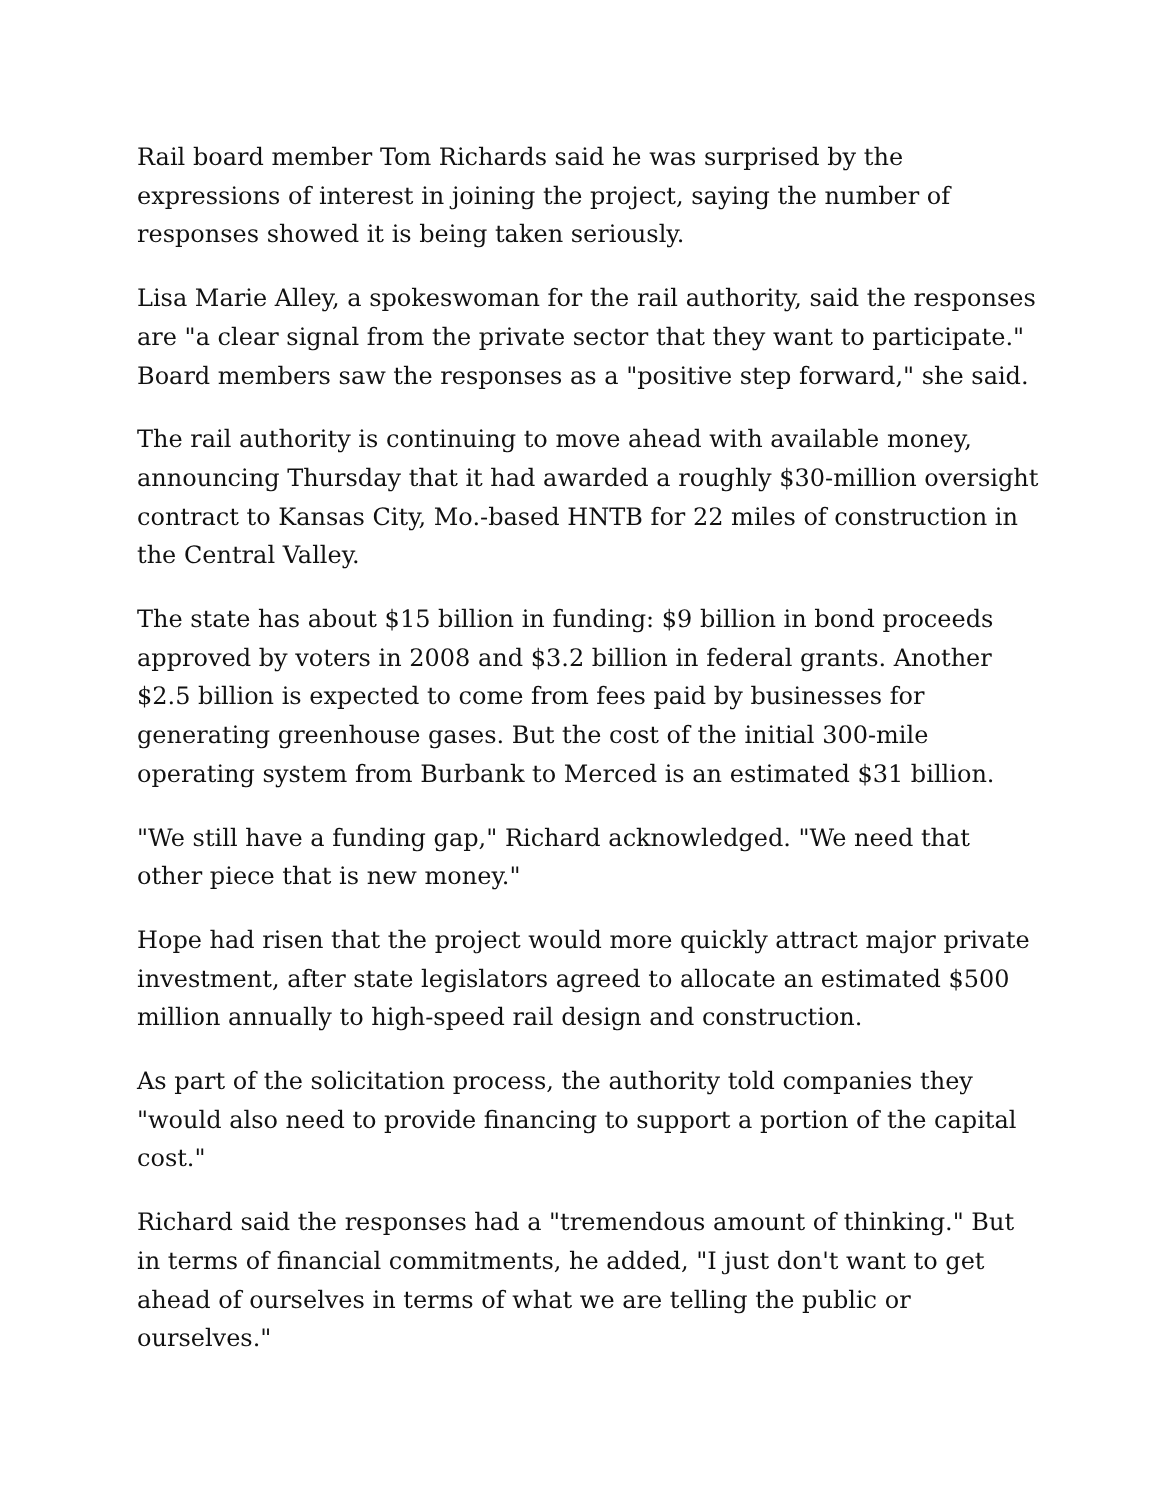Rail board member Tom Richards said he was surprised by the expressions of interest in joining the project, saying the number of responses showed it is being taken seriously.
Lisa Marie Alley, a spokeswoman for the rail authority, said the responses are "a clear signal from the private sector that they want to participate." Board members saw the responses as a "positive step forward," she said.
The rail authority is continuing to move ahead with available money, announcing Thursday that it had awarded a roughly $30-million oversight contract to Kansas City, Mo.-based HNTB for 22 miles of construction in the Central Valley.
The state has about $15 billion in funding: $9 billion in bond proceeds approved by voters in 2008 and $3.2 billion in federal grants. Another $2.5 billion is expected to come from fees paid by businesses for generating greenhouse gases. But the cost of the initial 300-mile operating system from Burbank to Merced is an estimated $31 billion.
"We still have a funding gap," Richard acknowledged. "We need that other piece that is new money."
Hope had risen that the project would more quickly attract major private investment, after state legislators agreed to allocate an estimated $500 million annually to high-speed rail design and construction.
As part of the solicitation process, the authority told companies they "would also need to provide financing to support a portion of the capital cost."
Richard said the responses had a "tremendous amount of thinking." But in terms of financial commitments, he added, "I just don't want to get ahead of ourselves in terms of what we are telling the public or ourselves."